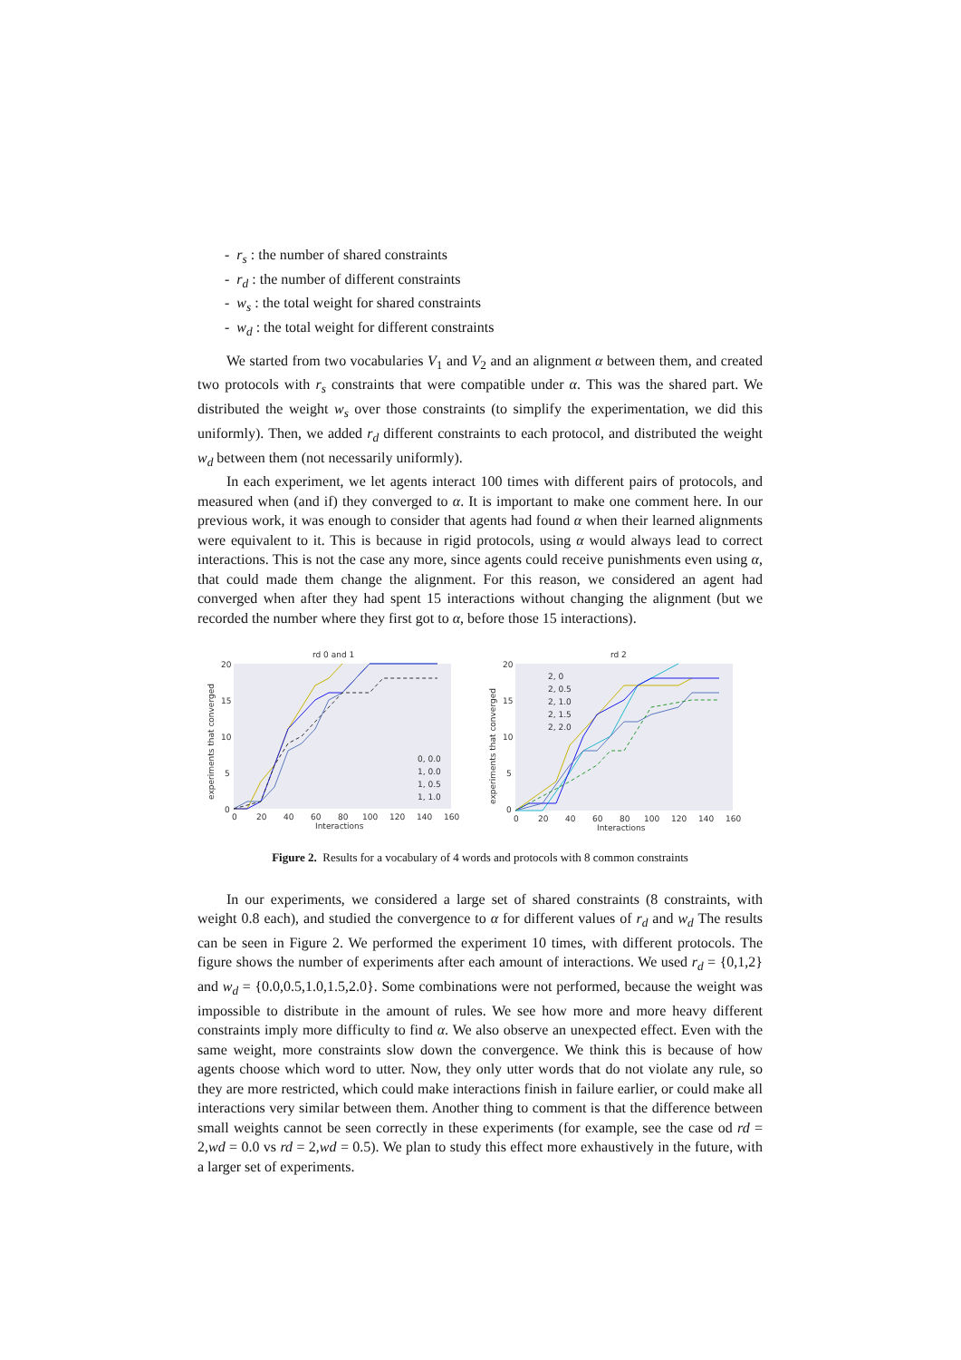- r<sub>s</sub> : the number of shared constraints
- r<sub>d</sub> : the number of different constraints
- w<sub>s</sub> : the total weight for shared constraints
- w<sub>d</sub> : the total weight for different constraints
We started from two vocabularies V<sub>1</sub> and V<sub>2</sub> and an alignment α between them, and created two protocols with r<sub>s</sub> constraints that were compatible under α. This was the shared part. We distributed the weight w<sub>s</sub> over those constraints (to simplify the experimentation, we did this uniformly). Then, we added r<sub>d</sub> different constraints to each protocol, and distributed the weight w<sub>d</sub> between them (not necessarily uniformly).
In each experiment, we let agents interact 100 times with different pairs of protocols, and measured when (and if) they converged to α. It is important to make one comment here. In our previous work, it was enough to consider that agents had found α when their learned alignments were equivalent to it. This is because in rigid protocols, using α would always lead to correct interactions. This is not the case any more, since agents could receive punishments even using α, that could made them change the alignment. For this reason, we considered an agent had converged when after they had spent 15 interactions without changing the alignment (but we recorded the number where they first got to α, before those 15 interactions).
rd 0 and 1
20
15
10
5
0
0
20
40
60
80
100
120
140
160
Interactions
experiments that converged
0, 0.0
1, 0.0
1, 0.5
1, 1.0
rd 2
20
15
10
5
0
0
20
40
60
80
100
120
140
160
Interactions
experiments that converged
2, 0
2, 0.5
2, 1.0
2, 1.5
2, 2.0
Figure 2. Results for a vocabulary of 4 words and protocols with 8 common constraints
In our experiments, we considered a large set of shared constraints (8 constraints, with weight 0.8 each), and studied the convergence to α for different values of r<sub>d</sub> and w<sub>d</sub> The results can be seen in Figure 2. We performed the experiment 10 times, with different protocols. The figure shows the number of experiments after each amount of interactions. We used r<sub>d</sub> = {0,1,2} and w<sub>d</sub> = {0.0,0.5,1.0,1.5,2.0}. Some combinations were not performed, because the weight was impossible to distribute in the amount of rules. We see how more and more heavy different constraints imply more difficulty to find α. We also observe an unexpected effect. Even with the same weight, more constraints slow down the convergence. We think this is because of how agents choose which word to utter. Now, they only utter words that do not violate any rule, so they are more restricted, which could make interactions finish in failure earlier, or could make all interactions very similar between them. Another thing to comment is that the difference between small weights cannot be seen correctly in these experiments (for example, see the case od rd = 2,wd = 0.0 vs rd = 2,wd = 0.5). We plan to study this effect more exhaustively in the future, with a larger set of experiments.